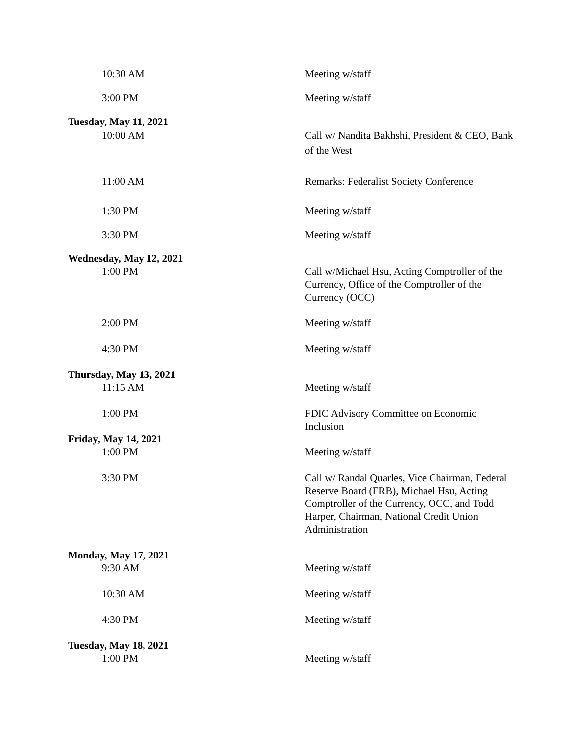10:30 AM Meeting w/staff
3:00 PM Meeting w/staff
Tuesday, May 11, 2021
10:00 AM Call w/ Nandita Bakhshi, President & CEO, Bank of the West
11:00 AM Remarks: Federalist Society Conference
1:30 PM Meeting w/staff
3:30 PM Meeting w/staff
Wednesday, May 12, 2021
1:00 PM Call w/Michael Hsu, Acting Comptroller of the Currency, Office of the Comptroller of the Currency (OCC)
2:00 PM Meeting w/staff
4:30 PM Meeting w/staff
Thursday, May 13, 2021
11:15 AM Meeting w/staff
1:00 PM FDIC Advisory Committee on Economic Inclusion
Friday, May 14, 2021
1:00 PM Meeting w/staff
3:30 PM Call w/ Randal Quarles, Vice Chairman, Federal Reserve Board (FRB), Michael Hsu, Acting Comptroller of the Currency, OCC, and Todd Harper, Chairman, National Credit Union Administration
Monday, May 17, 2021
9:30 AM Meeting w/staff
10:30 AM Meeting w/staff
4:30 PM Meeting w/staff
Tuesday, May 18, 2021
1:00 PM Meeting w/staff